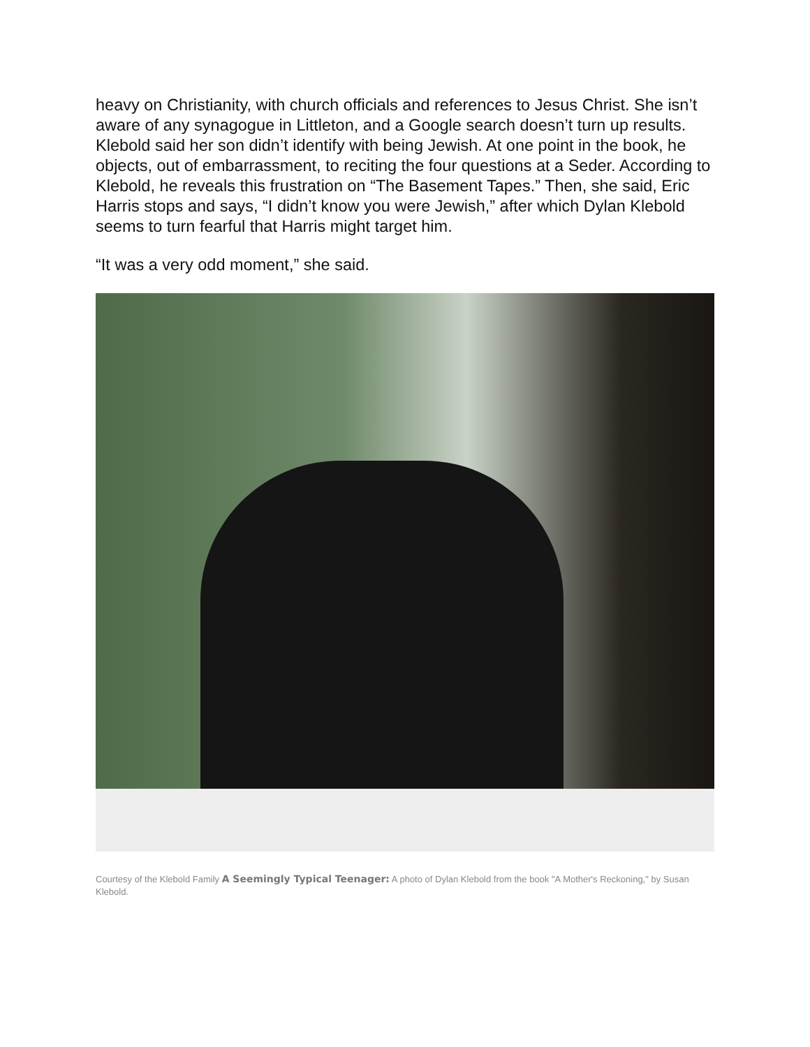heavy on Christianity, with church officials and references to Jesus Christ. She isn’t aware of any synagogue in Littleton, and a Google search doesn’t turn up results. Klebold said her son didn’t identify with being Jewish. At one point in the book, he objects, out of embarrassment, to reciting the four questions at a Seder. According to Klebold, he reveals this frustration on “The Basement Tapes.” Then, she said, Eric Harris stops and says, “I didn’t know you were Jewish,” after which Dylan Klebold seems to turn fearful that Harris might target him.
“It was a very odd moment,” she said.
Courtesy of the Klebold Family A Seemingly Typical Teenager: A photo of Dylan Klebold from the book "A Mother's Reckoning," by Susan Klebold.